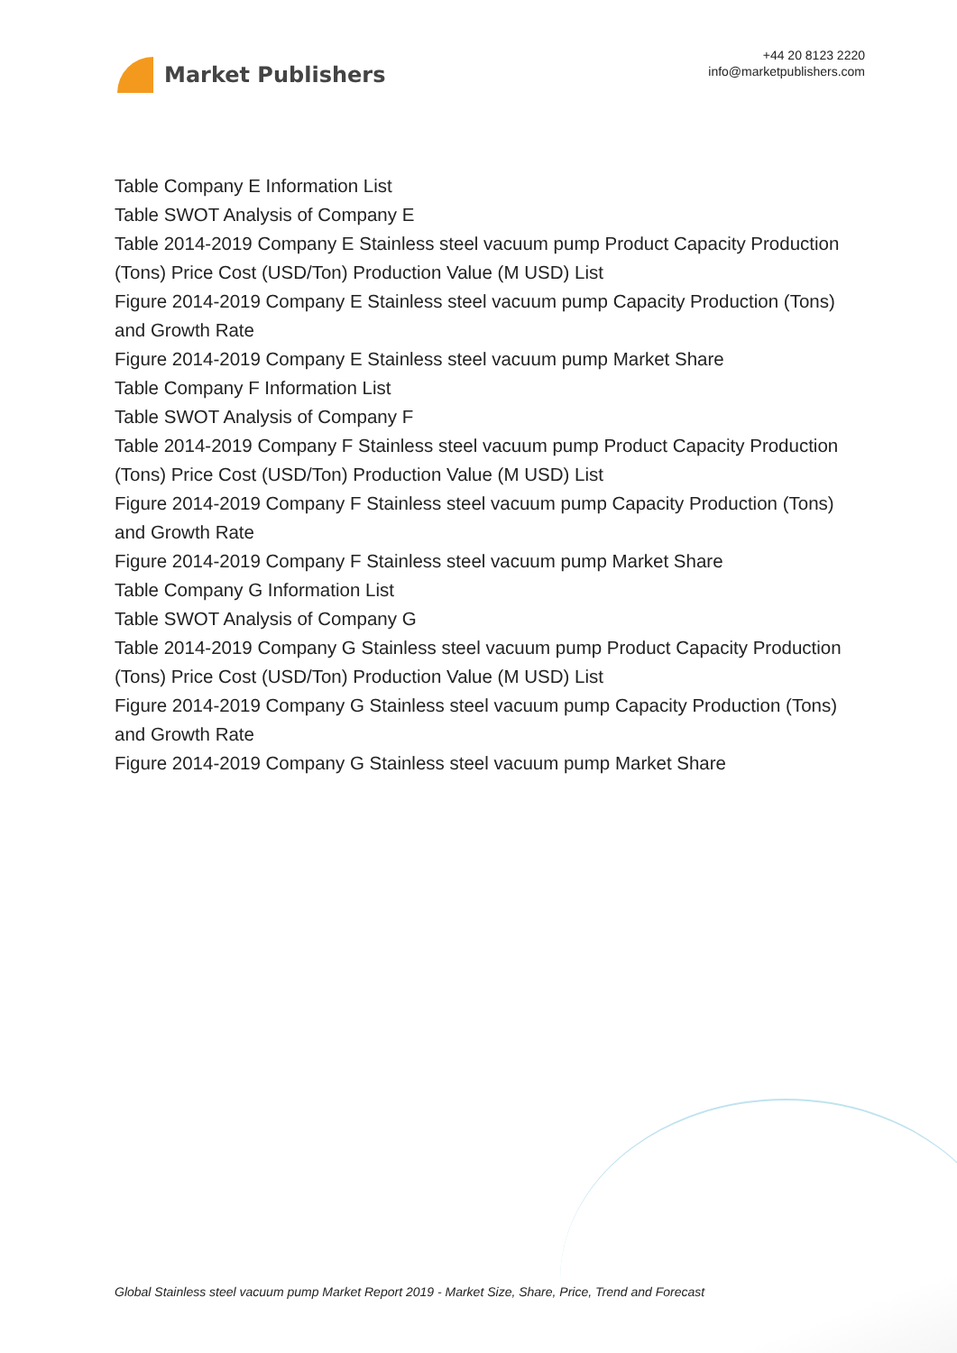Market Publishers
+44 20 8123 2220
info@marketpublishers.com
Table Company E Information List
Table SWOT Analysis of Company E
Table 2014-2019 Company E Stainless steel vacuum pump Product Capacity Production (Tons) Price Cost (USD/Ton) Production Value (M USD) List
Figure 2014-2019 Company E Stainless steel vacuum pump Capacity Production (Tons) and Growth Rate
Figure 2014-2019 Company E Stainless steel vacuum pump Market Share
Table Company F Information List
Table SWOT Analysis of Company F
Table 2014-2019 Company F Stainless steel vacuum pump Product Capacity Production (Tons) Price Cost (USD/Ton) Production Value (M USD) List
Figure 2014-2019 Company F Stainless steel vacuum pump Capacity Production (Tons) and Growth Rate
Figure 2014-2019 Company F Stainless steel vacuum pump Market Share
Table Company G Information List
Table SWOT Analysis of Company G
Table 2014-2019 Company G Stainless steel vacuum pump Product Capacity Production (Tons) Price Cost (USD/Ton) Production Value (M USD) List
Figure 2014-2019 Company G Stainless steel vacuum pump Capacity Production (Tons) and Growth Rate
Figure 2014-2019 Company G Stainless steel vacuum pump Market Share
Global Stainless steel vacuum pump Market Report 2019 - Market Size, Share, Price, Trend and Forecast